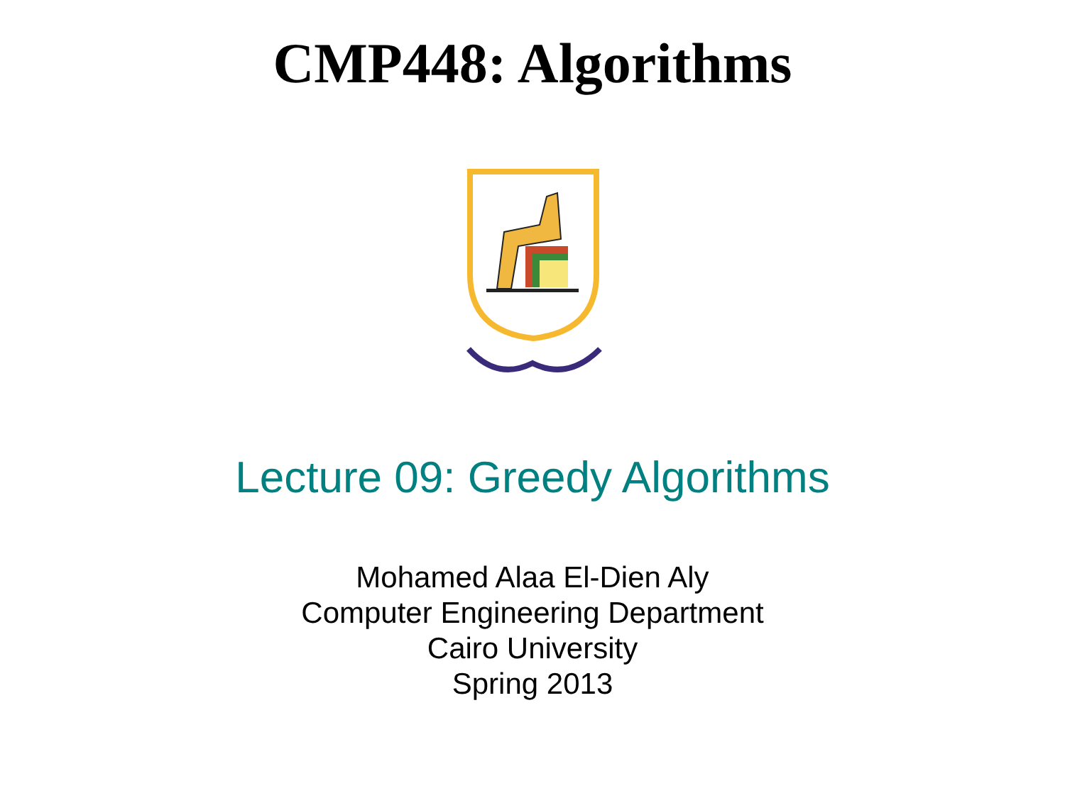CMP448: Algorithms
Lecture 09: Greedy Algorithms
Mohamed Alaa El-Dien Aly
Computer Engineering Department
Cairo University
Spring 2013